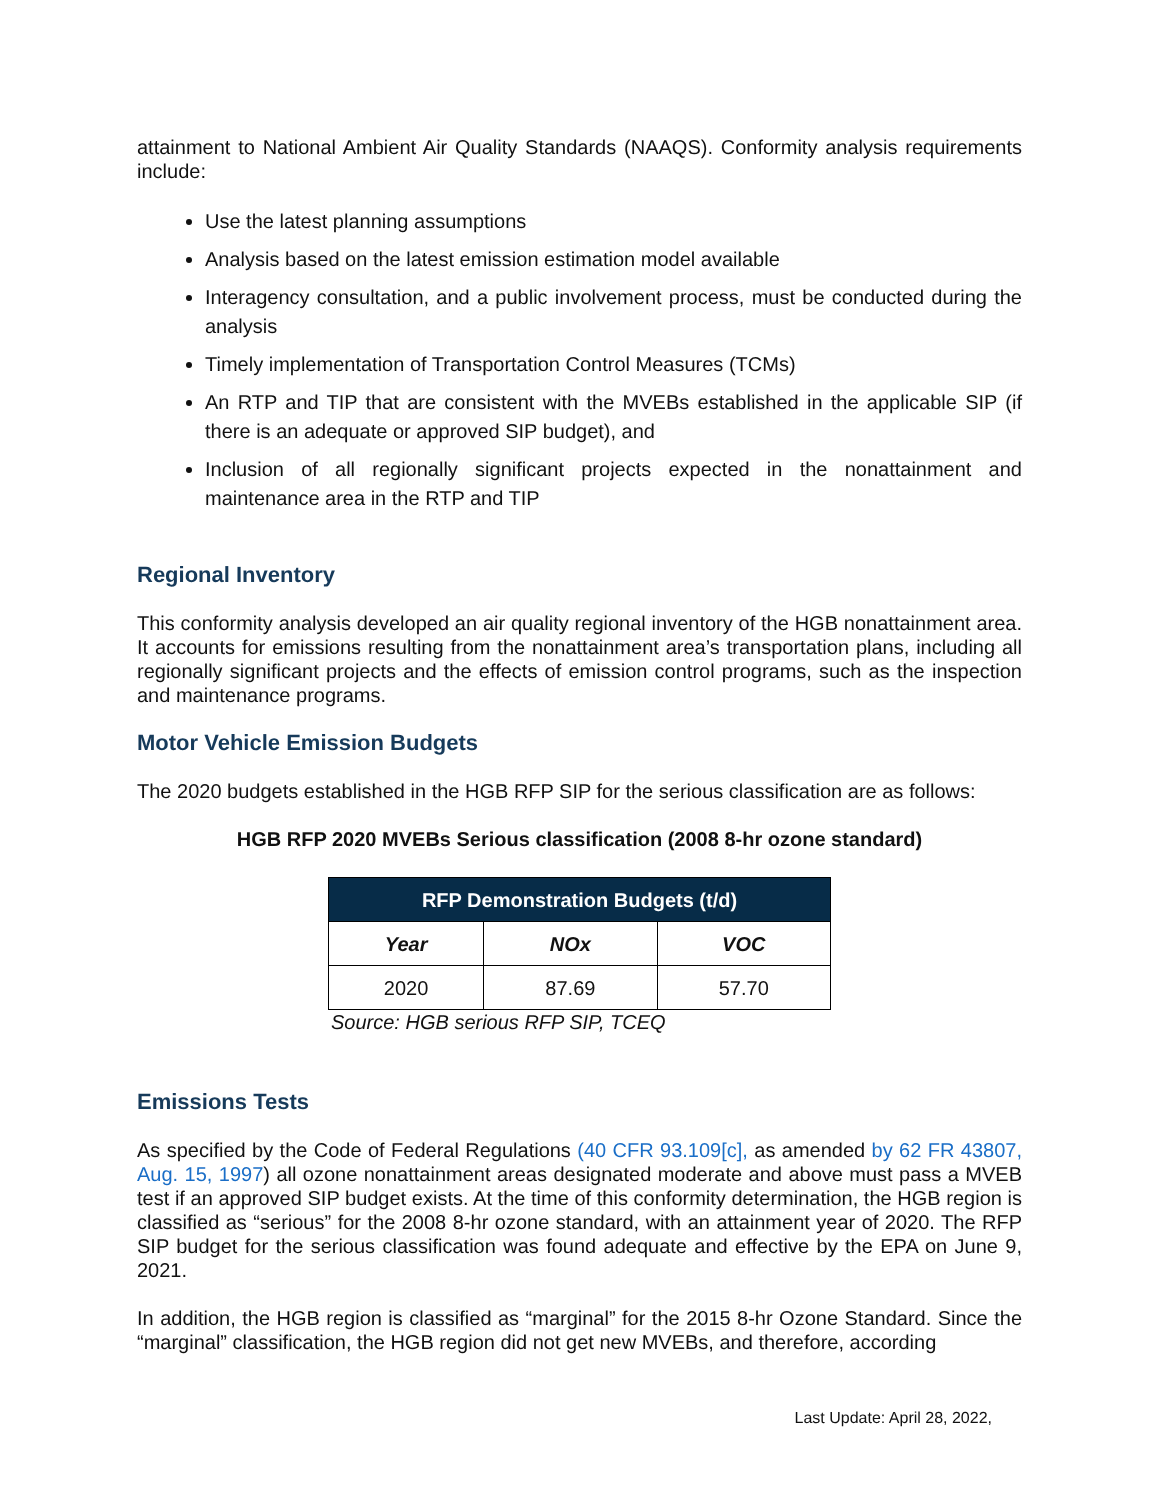attainment to National Ambient Air Quality Standards (NAAQS). Conformity analysis requirements include:
Use the latest planning assumptions
Analysis based on the latest emission estimation model available
Interagency consultation, and a public involvement process, must be conducted during the analysis
Timely implementation of Transportation Control Measures (TCMs)
An RTP and TIP that are consistent with the MVEBs established in the applicable SIP (if there is an adequate or approved SIP budget), and
Inclusion of all regionally significant projects expected in the nonattainment and maintenance area in the RTP and TIP
Regional Inventory
This conformity analysis developed an air quality regional inventory of the HGB nonattainment area. It accounts for emissions resulting from the nonattainment area’s transportation plans, including all regionally significant projects and the effects of emission control programs, such as the inspection and maintenance programs.
Motor Vehicle Emission Budgets
The 2020 budgets established in the HGB RFP SIP for the serious classification are as follows:
HGB RFP 2020 MVEBs Serious classification (2008 8-hr ozone standard)
| RFP Demonstration Budgets (t/d) | | |
| --- | --- | --- |
| Year | NOx | VOC |
| 2020 | 87.69 | 57.70 |
Source: HGB serious RFP SIP, TCEQ
Emissions Tests
As specified by the Code of Federal Regulations (40 CFR 93.109[c], as amended by 62 FR 43807, Aug. 15, 1997) all ozone nonattainment areas designated moderate and above must pass a MVEB test if an approved SIP budget exists. At the time of this conformity determination, the HGB region is classified as “serious” for the 2008 8-hr ozone standard, with an attainment year of 2020. The RFP SIP budget for the serious classification was found adequate and effective by the EPA on June 9, 2021.
In addition, the HGB region is classified as “marginal” for the 2015 8-hr Ozone Standard. Since the “marginal” classification, the HGB region did not get new MVEBs, and therefore, according
Last Update: April 28, 2022,